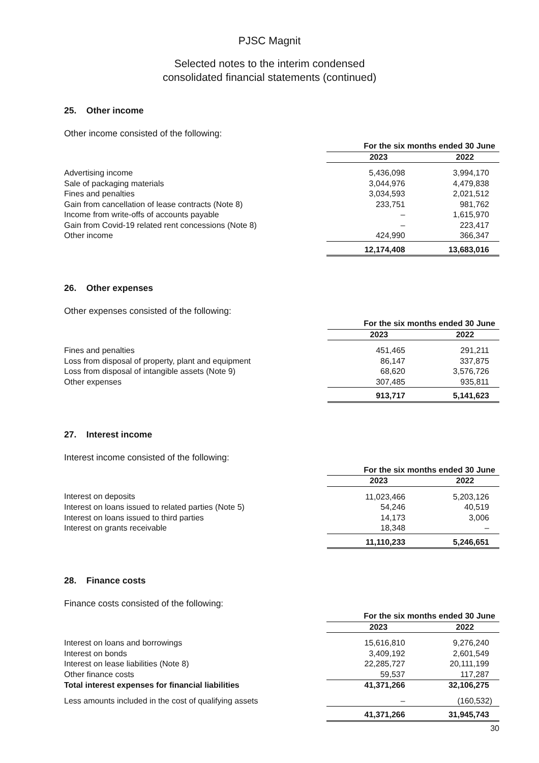PJSC Magnit
Selected notes to the interim condensed
consolidated financial statements (continued)
25. Other income
Other income consisted of the following:
| | For the six months ended 30 June | |
| --- | --- | --- |
| | 2023 | 2022 |
| Advertising income | 5,436,098 | 3,994,170 |
| Sale of packaging materials | 3,044,976 | 4,479,838 |
| Fines and penalties | 3,034,593 | 2,021,512 |
| Gain from cancellation of lease contracts (Note 8) | 233,751 | 981,762 |
| Income from write-offs of accounts payable | – | 1,615,970 |
| Gain from Covid-19 related rent concessions (Note 8) | – | 223,417 |
| Other income | 424,990 | 366,347 |
| | 12,174,408 | 13,683,016 |
26. Other expenses
Other expenses consisted of the following:
| | For the six months ended 30 June | |
| --- | --- | --- |
| | 2023 | 2022 |
| Fines and penalties | 451,465 | 291,211 |
| Loss from disposal of property, plant and equipment | 86,147 | 337,875 |
| Loss from disposal of intangible assets (Note 9) | 68,620 | 3,576,726 |
| Other expenses | 307,485 | 935,811 |
| | 913,717 | 5,141,623 |
27. Interest income
Interest income consisted of the following:
| | For the six months ended 30 June | |
| --- | --- | --- |
| | 2023 | 2022 |
| Interest on deposits | 11,023,466 | 5,203,126 |
| Interest on loans issued to related parties (Note 5) | 54,246 | 40,519 |
| Interest on loans issued to third parties | 14,173 | 3,006 |
| Interest on grants receivable | 18,348 | – |
| | 11,110,233 | 5,246,651 |
28. Finance costs
Finance costs consisted of the following:
| | For the six months ended 30 June | |
| --- | --- | --- |
| | 2023 | 2022 |
| Interest on loans and borrowings | 15,616,810 | 9,276,240 |
| Interest on bonds | 3,409,192 | 2,601,549 |
| Interest on lease liabilities (Note 8) | 22,285,727 | 20,111,199 |
| Other finance costs | 59,537 | 117,287 |
| Total interest expenses for financial liabilities | 41,371,266 | 32,106,275 |
| Less amounts included in the cost of qualifying assets | – | (160,532) |
| | 41,371,266 | 31,945,743 |
30